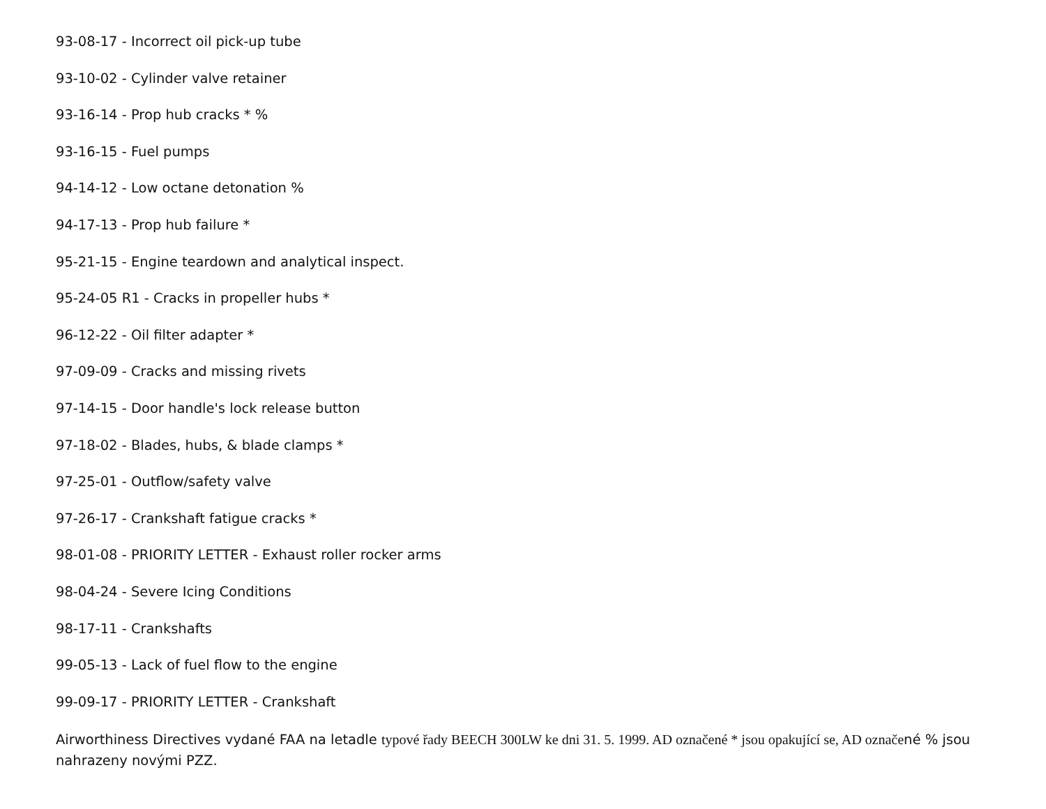93-08-17 - Incorrect oil pick-up tube
93-10-02 - Cylinder valve retainer
93-16-14 - Prop hub cracks * %
93-16-15 - Fuel pumps
94-14-12 - Low octane detonation %
94-17-13 - Prop hub failure *
95-21-15 - Engine teardown and analytical inspect.
95-24-05 R1 - Cracks in propeller hubs *
96-12-22 - Oil filter adapter *
97-09-09 - Cracks and missing rivets
97-14-15 - Door handle's lock release button
97-18-02 - Blades, hubs, & blade clamps *
97-25-01 - Outflow/safety valve
97-26-17 - Crankshaft fatigue cracks *
98-01-08 - PRIORITY LETTER - Exhaust roller rocker arms
98-04-24 - Severe Icing Conditions
98-17-11 - Crankshafts
99-05-13 - Lack of fuel flow to the engine
99-09-17 - PRIORITY LETTER - Crankshaft
Airworthiness Directives vydané FAA na letadle typové řady BEECH 300LW ke dni 31. 5. 1999. AD označené * jsou opakující se, AD označené % jsou nahrazeny novými PZZ.